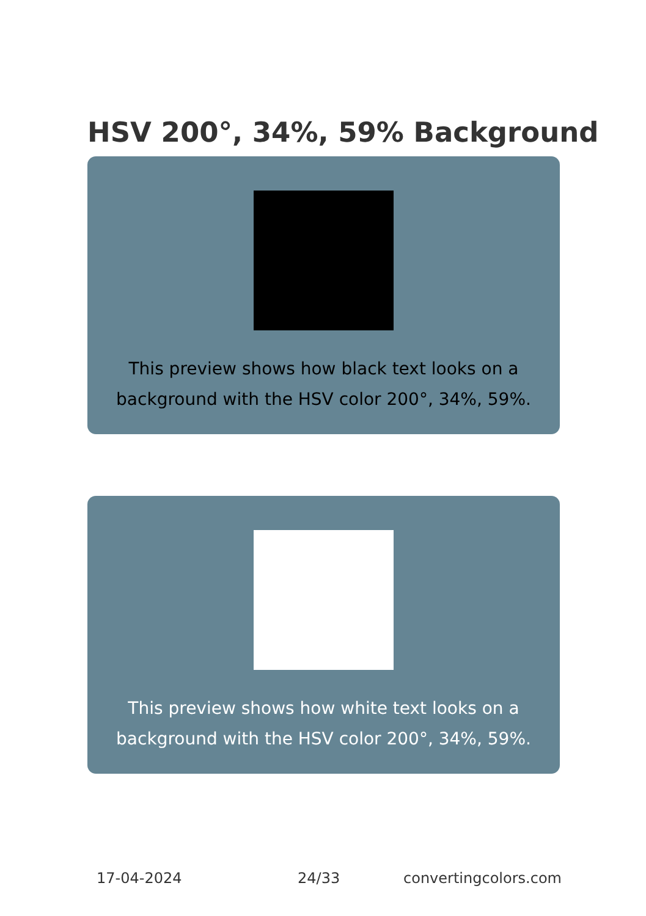HSV 200°, 34%, 59% Background
This preview shows how black text looks on a
background with the HSV color 200°, 34%, 59%.
This preview shows how white text looks on a
background with the HSV color 200°, 34%, 59%.
17-04-2024 24/33 convertingcolors.com